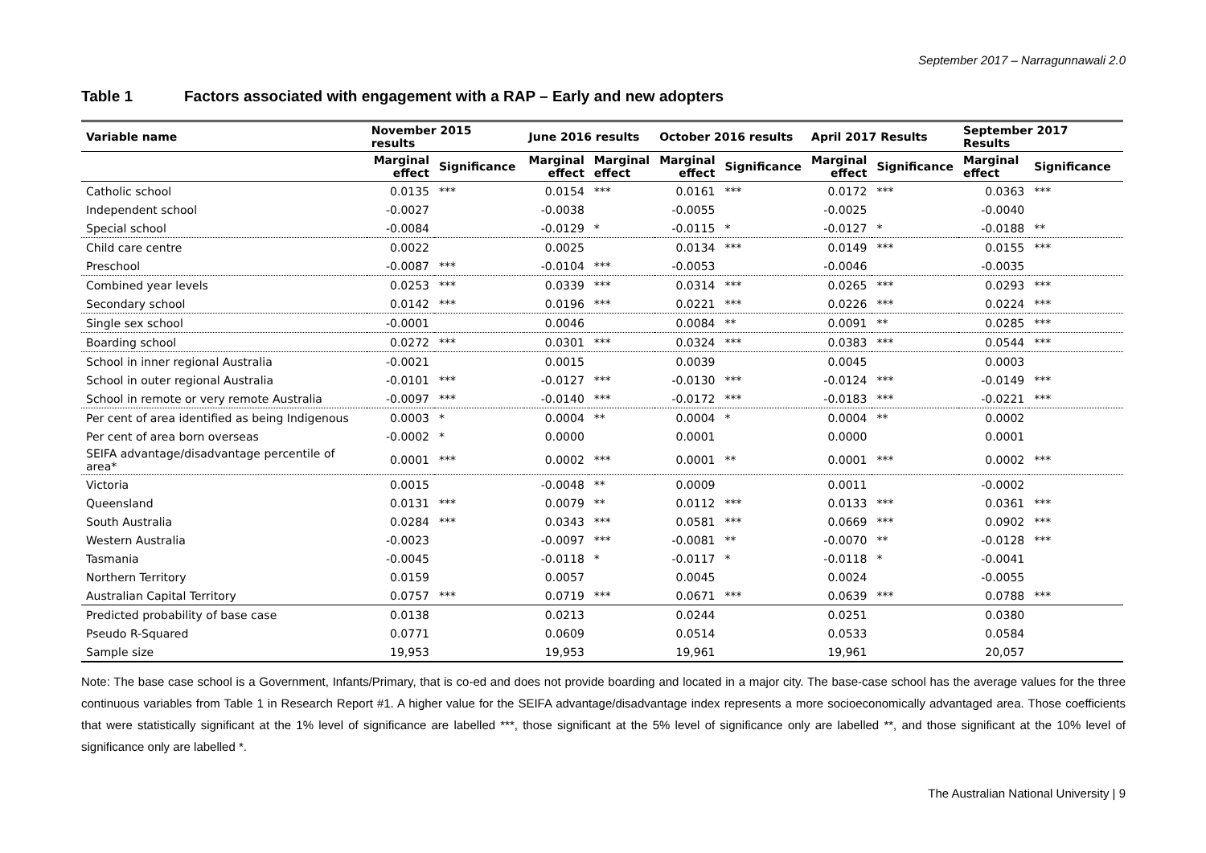September 2017 – Narragunnawali 2.0
Table 1 Factors associated with engagement with a RAP – Early and new adopters
| Variable name | November 2015 results | | June 2016 results | | October 2016 results | | April 2017 Results | | September 2017 Results | |
| --- | --- | --- | --- | --- | --- | --- | --- | --- | --- | --- |
| | Marginal effect | Significance | Marginal effect | Marginal effect | Marginal effect | Significance | Marginal effect | Significance | Marginal effect | Significance |
| Catholic school | 0.0135 | *** | 0.0154 | *** | 0.0161 | *** | 0.0172 | *** | 0.0363 | *** |
| Independent school | -0.0027 | | -0.0038 | | -0.0055 | | -0.0025 | | -0.0040 | |
| Special school | -0.0084 | | -0.0129 | * | -0.0115 | * | -0.0127 | * | -0.0188 | ** |
| Child care centre | 0.0022 | | 0.0025 | | 0.0134 | *** | 0.0149 | *** | 0.0155 | *** |
| Preschool | -0.0087 | *** | -0.0104 | *** | -0.0053 | | -0.0046 | | -0.0035 | |
| Combined year levels | 0.0253 | *** | 0.0339 | *** | 0.0314 | *** | 0.0265 | *** | 0.0293 | *** |
| Secondary school | 0.0142 | *** | 0.0196 | *** | 0.0221 | *** | 0.0226 | *** | 0.0224 | *** |
| Single sex school | -0.0001 | | 0.0046 | | 0.0084 | ** | 0.0091 | ** | 0.0285 | *** |
| Boarding school | 0.0272 | *** | 0.0301 | *** | 0.0324 | *** | 0.0383 | *** | 0.0544 | *** |
| School in inner regional Australia | -0.0021 | | 0.0015 | | 0.0039 | | 0.0045 | | 0.0003 | |
| School in outer regional Australia | -0.0101 | *** | -0.0127 | *** | -0.0130 | *** | -0.0124 | *** | -0.0149 | *** |
| School in remote or very remote Australia | -0.0097 | *** | -0.0140 | *** | -0.0172 | *** | -0.0183 | *** | -0.0221 | *** |
| Per cent of area identified as being Indigenous | 0.0003 | * | 0.0004 | ** | 0.0004 | * | 0.0004 | ** | 0.0002 | |
| Per cent of area born overseas | -0.0002 | * | 0.0000 | | 0.0001 | | 0.0000 | | 0.0001 | |
| SEIFA advantage/disadvantage percentile of area* | 0.0001 | *** | 0.0002 | *** | 0.0001 | ** | 0.0001 | *** | 0.0002 | *** |
| Victoria | 0.0015 | | -0.0048 | ** | 0.0009 | | 0.0011 | | -0.0002 | |
| Queensland | 0.0131 | *** | 0.0079 | ** | 0.0112 | *** | 0.0133 | *** | 0.0361 | *** |
| South Australia | 0.0284 | *** | 0.0343 | *** | 0.0581 | *** | 0.0669 | *** | 0.0902 | *** |
| Western Australia | -0.0023 | | -0.0097 | *** | -0.0081 | ** | -0.0070 | ** | -0.0128 | *** |
| Tasmania | -0.0045 | | -0.0118 | * | -0.0117 | * | -0.0118 | * | -0.0041 | |
| Northern Territory | 0.0159 | | 0.0057 | | 0.0045 | | 0.0024 | | -0.0055 | |
| Australian Capital Territory | 0.0757 | *** | 0.0719 | *** | 0.0671 | *** | 0.0639 | *** | 0.0788 | *** |
| Predicted probability of base case | 0.0138 | | 0.0213 | | 0.0244 | | 0.0251 | | 0.0380 | |
| Pseudo R-Squared | 0.0771 | | 0.0609 | | 0.0514 | | 0.0533 | | 0.0584 | |
| Sample size | 19,953 | | 19,953 | | 19,961 | | 19,961 | | 20,057 | |
Note: The base case school is a Government, Infants/Primary, that is co-ed and does not provide boarding and located in a major city. The base-case school has the average values for the three continuous variables from Table 1 in Research Report #1. A higher value for the SEIFA advantage/disadvantage index represents a more socioeconomically advantaged area. Those coefficients that were statistically significant at the 1% level of significance are labelled ***, those significant at the 5% level of significance only are labelled **, and those significant at the 10% level of significance only are labelled *.
The Australian National University | 9